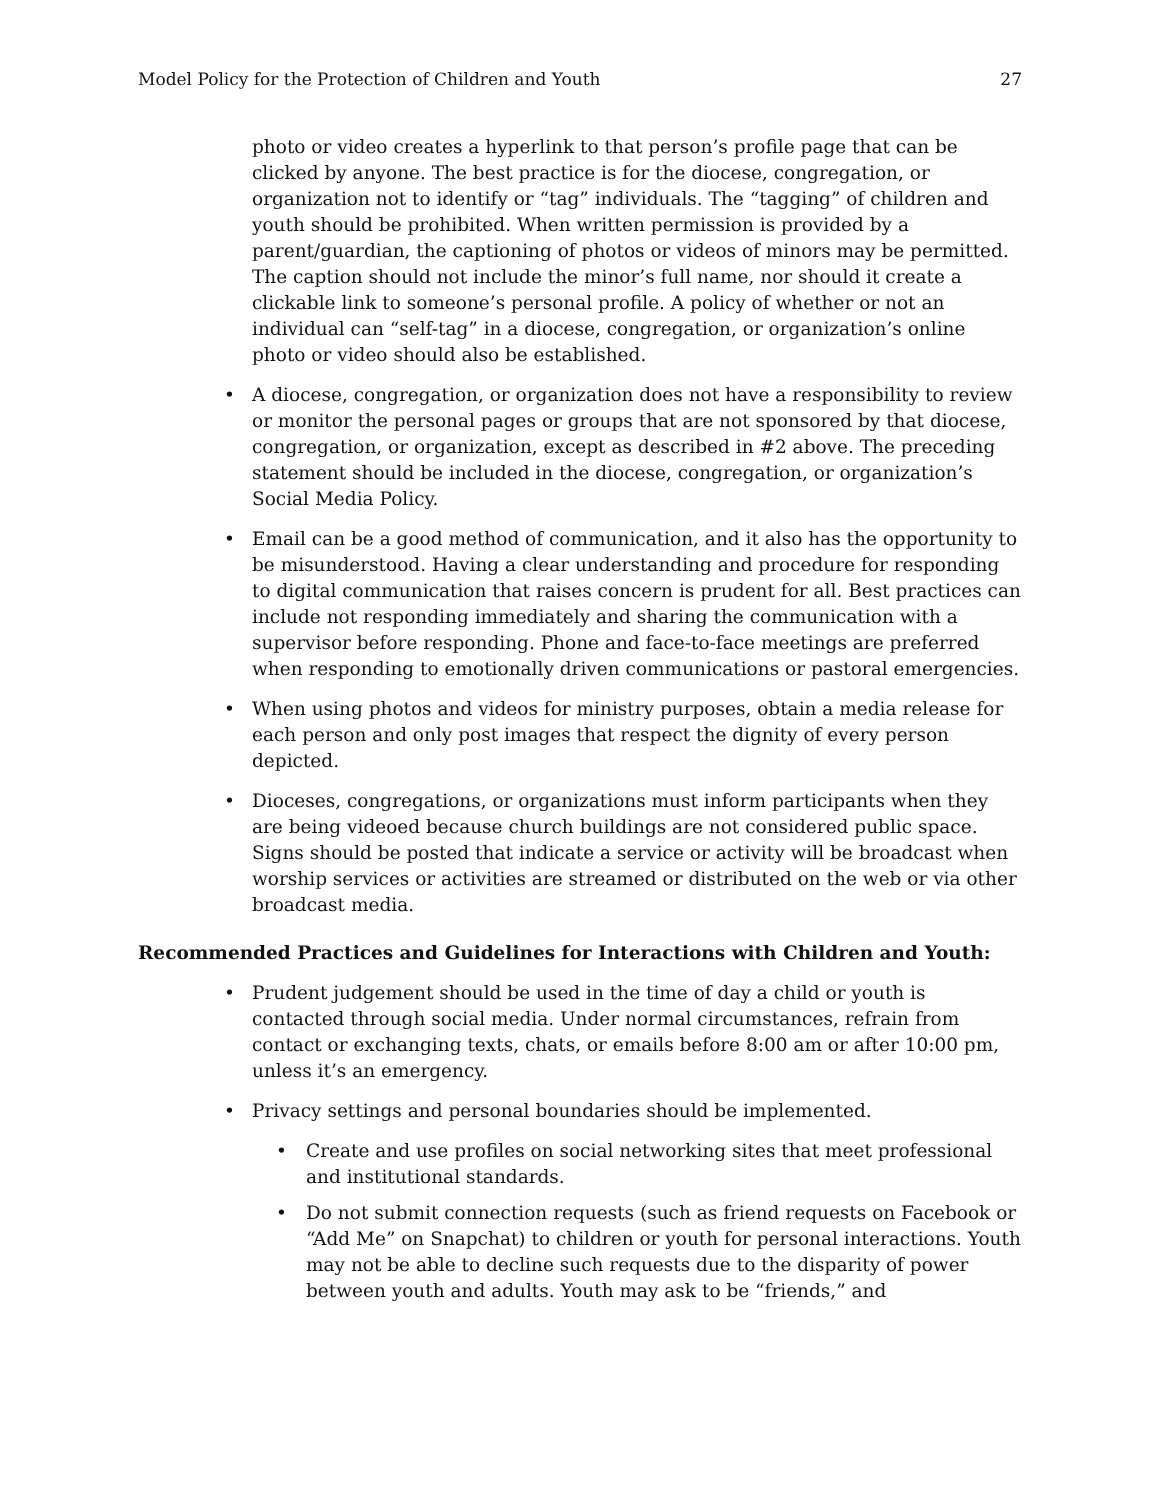Model Policy for the Protection of Children and Youth 27
photo or video creates a hyperlink to that person’s profile page that can be clicked by anyone. The best practice is for the diocese, congregation, or organization not to identify or “tag” individuals. The “tagging” of children and youth should be prohibited. When written permission is provided by a parent/guardian, the captioning of photos or videos of minors may be permitted. The caption should not include the minor’s full name, nor should it create a clickable link to someone’s personal profile. A policy of whether or not an individual can “self-tag” in a diocese, congregation, or organization’s online photo or video should also be established.
• A diocese, congregation, or organization does not have a responsibility to review or monitor the personal pages or groups that are not sponsored by that diocese, congregation, or organization, except as described in #2 above. The preceding statement should be included in the diocese, congregation, or organization’s Social Media Policy.
• Email can be a good method of communication, and it also has the opportunity to be misunderstood. Having a clear understanding and procedure for responding to digital communication that raises concern is prudent for all. Best practices can include not responding immediately and sharing the communication with a supervisor before responding. Phone and face-to-face meetings are preferred when responding to emotionally driven communications or pastoral emergencies.
• When using photos and videos for ministry purposes, obtain a media release for each person and only post images that respect the dignity of every person depicted.
• Dioceses, congregations, or organizations must inform participants when they are being videoed because church buildings are not considered public space. Signs should be posted that indicate a service or activity will be broadcast when worship services or activities are streamed or distributed on the web or via other broadcast media.
Recommended Practices and Guidelines for Interactions with Children and Youth:
• Prudent judgement should be used in the time of day a child or youth is contacted through social media. Under normal circumstances, refrain from contact or exchanging texts, chats, or emails before 8:00 am or after 10:00 pm, unless it’s an emergency.
• Privacy settings and personal boundaries should be implemented.
• Create and use profiles on social networking sites that meet professional and institutional standards.
• Do not submit connection requests (such as friend requests on Facebook or “Add Me” on Snapchat) to children or youth for personal interactions. Youth may not be able to decline such requests due to the disparity of power between youth and adults. Youth may ask to be “friends,” and